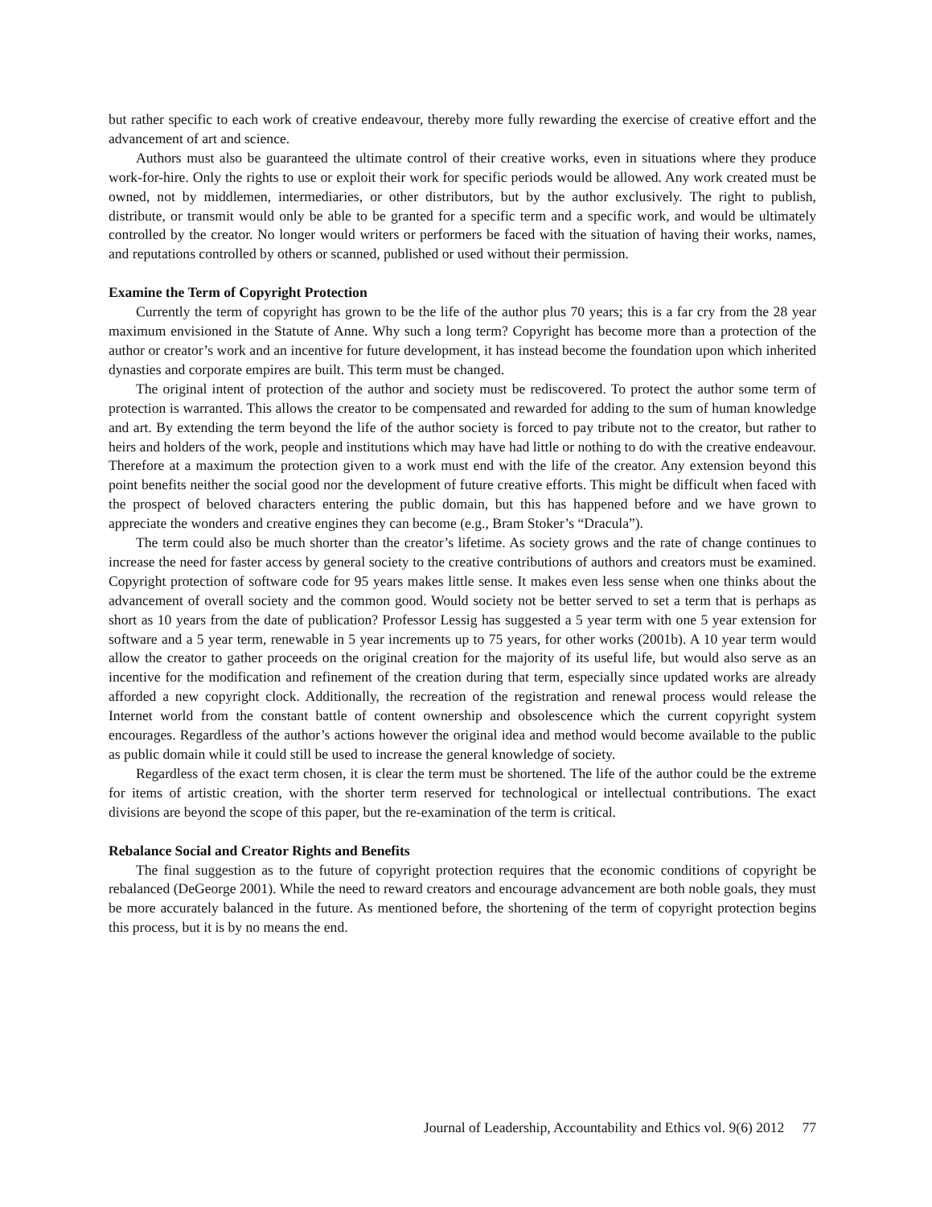but rather specific to each work of creative endeavour, thereby more fully rewarding the exercise of creative effort and the advancement of art and science.
Authors must also be guaranteed the ultimate control of their creative works, even in situations where they produce work-for-hire. Only the rights to use or exploit their work for specific periods would be allowed. Any work created must be owned, not by middlemen, intermediaries, or other distributors, but by the author exclusively. The right to publish, distribute, or transmit would only be able to be granted for a specific term and a specific work, and would be ultimately controlled by the creator. No longer would writers or performers be faced with the situation of having their works, names, and reputations controlled by others or scanned, published or used without their permission.
Examine the Term of Copyright Protection
Currently the term of copyright has grown to be the life of the author plus 70 years; this is a far cry from the 28 year maximum envisioned in the Statute of Anne. Why such a long term? Copyright has become more than a protection of the author or creator’s work and an incentive for future development, it has instead become the foundation upon which inherited dynasties and corporate empires are built. This term must be changed.
The original intent of protection of the author and society must be rediscovered. To protect the author some term of protection is warranted. This allows the creator to be compensated and rewarded for adding to the sum of human knowledge and art. By extending the term beyond the life of the author society is forced to pay tribute not to the creator, but rather to heirs and holders of the work, people and institutions which may have had little or nothing to do with the creative endeavour. Therefore at a maximum the protection given to a work must end with the life of the creator. Any extension beyond this point benefits neither the social good nor the development of future creative efforts. This might be difficult when faced with the prospect of beloved characters entering the public domain, but this has happened before and we have grown to appreciate the wonders and creative engines they can become (e.g., Bram Stoker’s “Dracula”).
The term could also be much shorter than the creator’s lifetime. As society grows and the rate of change continues to increase the need for faster access by general society to the creative contributions of authors and creators must be examined. Copyright protection of software code for 95 years makes little sense. It makes even less sense when one thinks about the advancement of overall society and the common good. Would society not be better served to set a term that is perhaps as short as 10 years from the date of publication? Professor Lessig has suggested a 5 year term with one 5 year extension for software and a 5 year term, renewable in 5 year increments up to 75 years, for other works (2001b). A 10 year term would allow the creator to gather proceeds on the original creation for the majority of its useful life, but would also serve as an incentive for the modification and refinement of the creation during that term, especially since updated works are already afforded a new copyright clock. Additionally, the recreation of the registration and renewal process would release the Internet world from the constant battle of content ownership and obsolescence which the current copyright system encourages. Regardless of the author’s actions however the original idea and method would become available to the public as public domain while it could still be used to increase the general knowledge of society.
Regardless of the exact term chosen, it is clear the term must be shortened. The life of the author could be the extreme for items of artistic creation, with the shorter term reserved for technological or intellectual contributions. The exact divisions are beyond the scope of this paper, but the re-examination of the term is critical.
Rebalance Social and Creator Rights and Benefits
The final suggestion as to the future of copyright protection requires that the economic conditions of copyright be rebalanced (DeGeorge 2001). While the need to reward creators and encourage advancement are both noble goals, they must be more accurately balanced in the future. As mentioned before, the shortening of the term of copyright protection begins this process, but it is by no means the end.
Journal of Leadership, Accountability and Ethics vol. 9(6) 2012 77